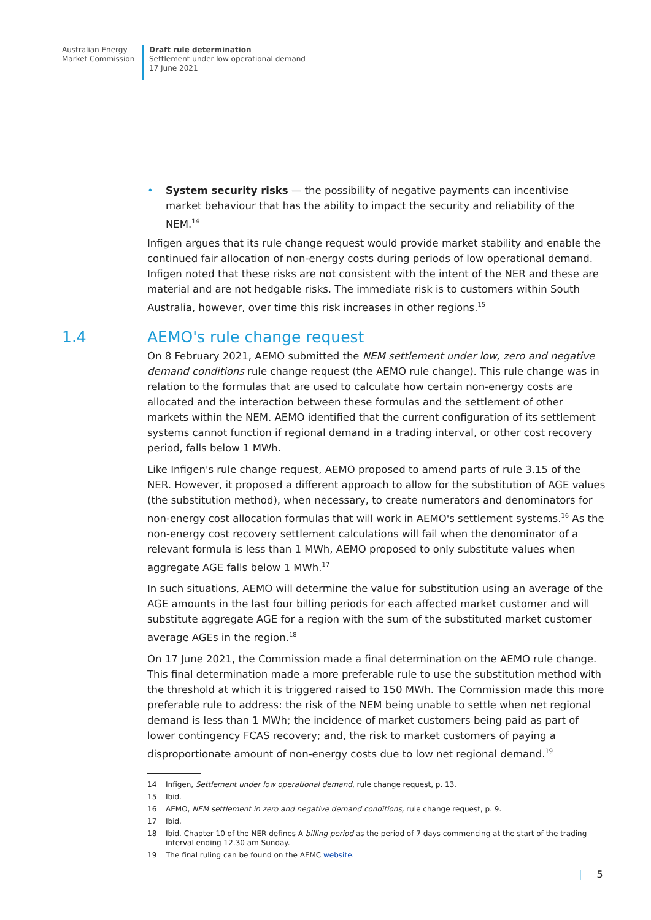Australian Energy
Market Commission
Draft rule determination
Settlement under low operational demand
17 June 2021
• System security risks — the possibility of negative payments can incentivise market behaviour that has the ability to impact the security and reliability of the NEM.<sup>14</sup>
Infigen argues that its rule change request would provide market stability and enable the continued fair allocation of non-energy costs during periods of low operational demand. Infigen noted that these risks are not consistent with the intent of the NER and these are material and are not hedgable risks. The immediate risk is to customers within South Australia, however, over time this risk increases in other regions.<sup>15</sup>
1.4 AEMO's rule change request
On 8 February 2021, AEMO submitted the NEM settlement under low, zero and negative demand conditions rule change request (the AEMO rule change). This rule change was in relation to the formulas that are used to calculate how certain non-energy costs are allocated and the interaction between these formulas and the settlement of other markets within the NEM. AEMO identified that the current configuration of its settlement systems cannot function if regional demand in a trading interval, or other cost recovery period, falls below 1 MWh.
Like Infigen's rule change request, AEMO proposed to amend parts of rule 3.15 of the NER. However, it proposed a different approach to allow for the substitution of AGE values (the substitution method), when necessary, to create numerators and denominators for non-energy cost allocation formulas that will work in AEMO's settlement systems.<sup>16</sup> As the non-energy cost recovery settlement calculations will fail when the denominator of a relevant formula is less than 1 MWh, AEMO proposed to only substitute values when aggregate AGE falls below 1 MWh.<sup>17</sup>
In such situations, AEMO will determine the value for substitution using an average of the AGE amounts in the last four billing periods for each affected market customer and will substitute aggregate AGE for a region with the sum of the substituted market customer average AGEs in the region.<sup>18</sup>
On 17 June 2021, the Commission made a final determination on the AEMO rule change. This final determination made a more preferable rule to use the substitution method with the threshold at which it is triggered raised to 150 MWh. The Commission made this more preferable rule to address: the risk of the NEM being unable to settle when net regional demand is less than 1 MWh; the incidence of market customers being paid as part of lower contingency FCAS recovery; and, the risk to market customers of paying a disproportionate amount of non-energy costs due to low net regional demand.<sup>19</sup>
14 Infigen, Settlement under low operational demand, rule change request, p. 13.
15 Ibid.
16 AEMO, NEM settlement in zero and negative demand conditions, rule change request, p. 9.
17 Ibid.
18 Ibid. Chapter 10 of the NER defines A billing period as the period of 7 days commencing at the start of the trading interval ending 12.30 am Sunday.
19 The final ruling can be found on the AEMC website.
| 5